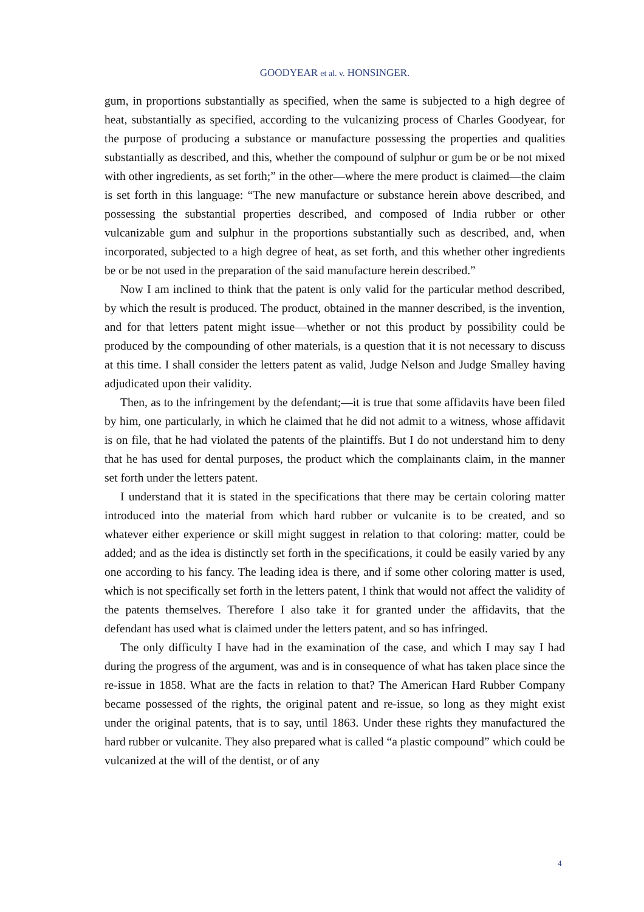GOODYEAR et al. v. HONSINGER.
gum, in proportions substantially as specified, when the same is subjected to a high degree of heat, substantially as specified, according to the vulcanizing process of Charles Goodyear, for the purpose of producing a substance or manufacture possessing the properties and qualities substantially as described, and this, whether the compound of sulphur or gum be or be not mixed with other ingredients, as set forth;” in the other—where the mere product is claimed—the claim is set forth in this language: “The new manufacture or substance herein above described, and possessing the substantial properties described, and composed of India rubber or other vulcanizable gum and sulphur in the proportions substantially such as described, and, when incorporated, subjected to a high degree of heat, as set forth, and this whether other ingredients be or be not used in the preparation of the said manufacture herein described.”
Now I am inclined to think that the patent is only valid for the particular method described, by which the result is produced. The product, obtained in the manner described, is the invention, and for that letters patent might issue—whether or not this product by possibility could be produced by the compounding of other materials, is a question that it is not necessary to discuss at this time. I shall consider the letters patent as valid, Judge Nelson and Judge Smalley having adjudicated upon their validity.
Then, as to the infringement by the defendant;—it is true that some affidavits have been filed by him, one particularly, in which he claimed that he did not admit to a witness, whose affidavit is on file, that he had violated the patents of the plaintiffs. But I do not understand him to deny that he has used for dental purposes, the product which the complainants claim, in the manner set forth under the letters patent.
I understand that it is stated in the specifications that there may be certain coloring matter introduced into the material from which hard rubber or vulcanite is to be created, and so whatever either experience or skill might suggest in relation to that coloring: matter, could be added; and as the idea is distinctly set forth in the specifications, it could be easily varied by any one according to his fancy. The leading idea is there, and if some other coloring matter is used, which is not specifically set forth in the letters patent, I think that would not affect the validity of the patents themselves. Therefore I also take it for granted under the affidavits, that the defendant has used what is claimed under the letters patent, and so has infringed.
The only difficulty I have had in the examination of the case, and which I may say I had during the progress of the argument, was and is in consequence of what has taken place since the re-issue in 1858. What are the facts in relation to that? The American Hard Rubber Company became possessed of the rights, the original patent and re-issue, so long as they might exist under the original patents, that is to say, until 1863. Under these rights they manufactured the hard rubber or vulcanite. They also prepared what is called “a plastic compound” which could be vulcanized at the will of the dentist, or of any
4